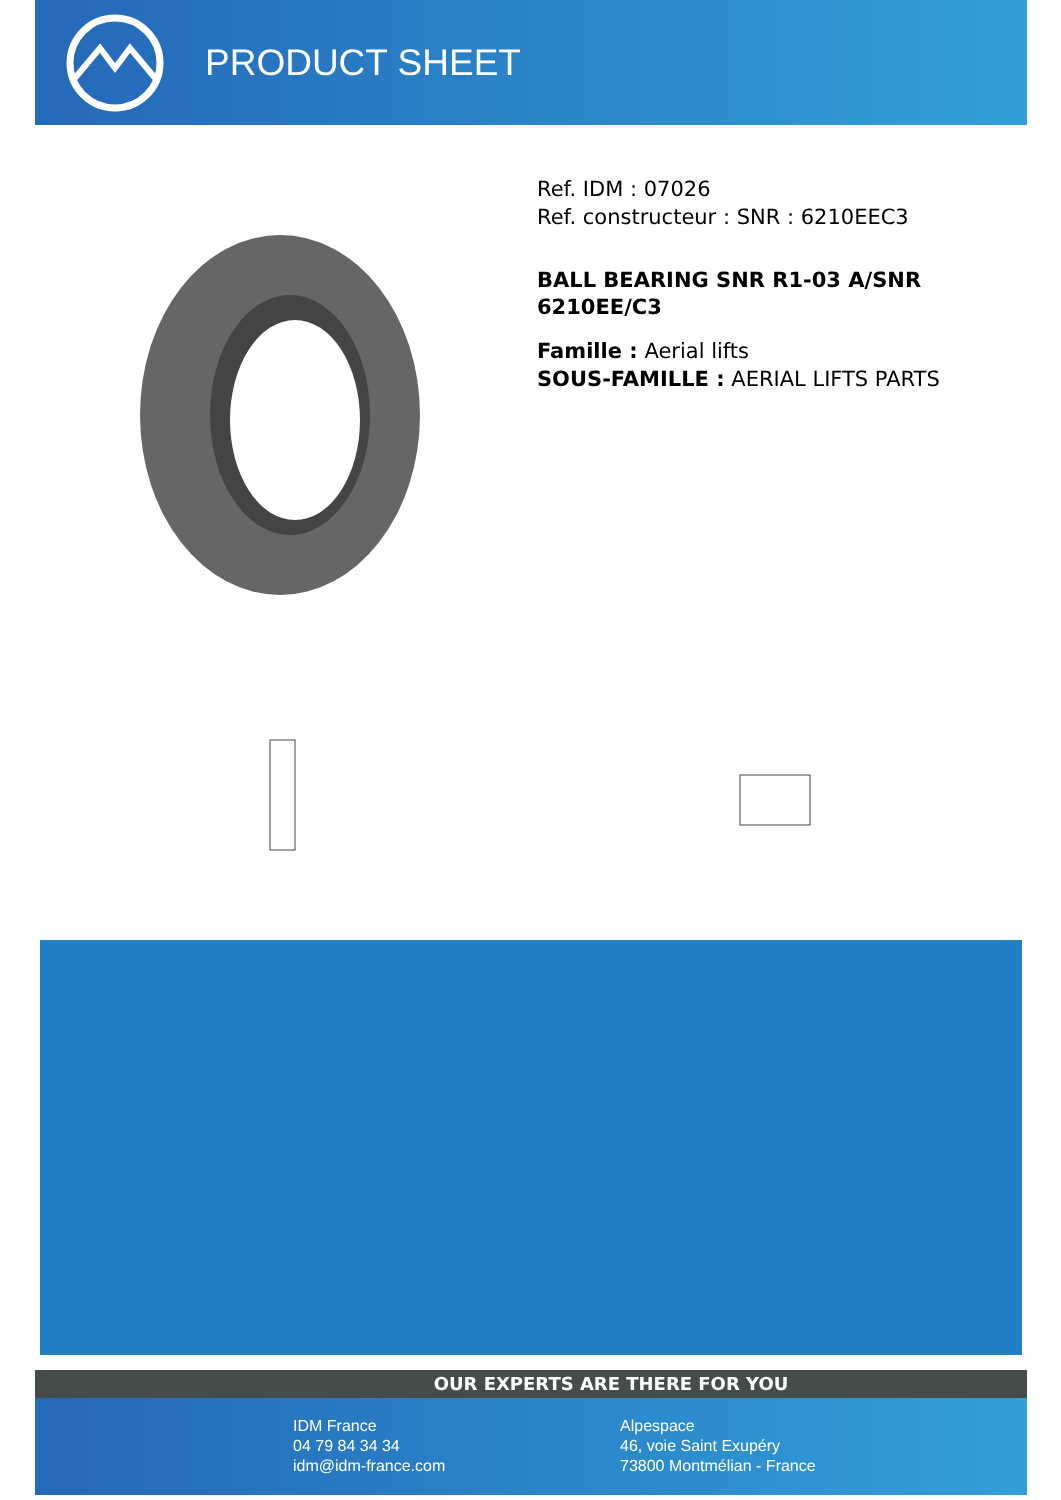PRODUCT SHEET
Ref. IDM : 07026
Ref. constructeur : SNR : 6210EEC3
BALL BEARING SNR R1-03 A/SNR 6210EE/C3
Famille : Aerial lifts
SOUS-FAMILLE : AERIAL LIFTS PARTS
OUR EXPERTS ARE THERE FOR YOU
IDM France
04 79 84 34 34
idm@idm-france.com
Alpespace
46, voie Saint Exupéry
73800 Montmélian - France